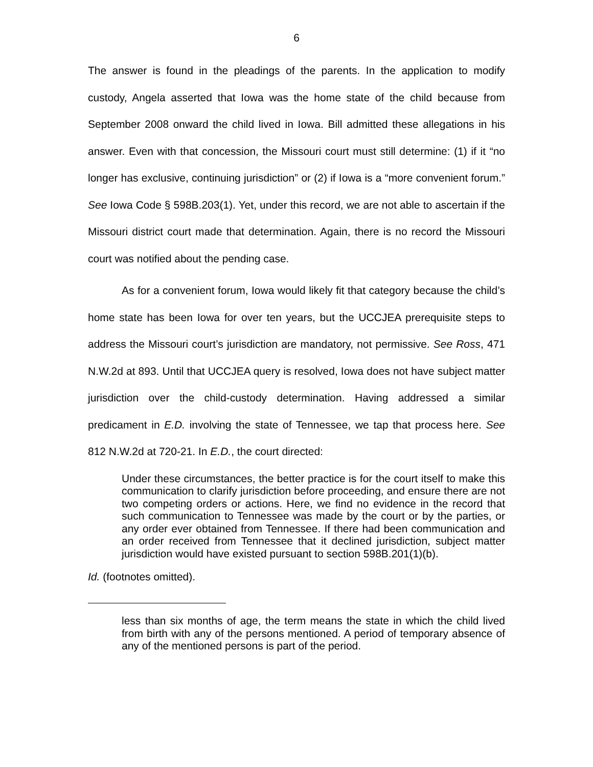6
The answer is found in the pleadings of the parents. In the application to modify custody, Angela asserted that Iowa was the home state of the child because from September 2008 onward the child lived in Iowa. Bill admitted these allegations in his answer. Even with that concession, the Missouri court must still determine: (1) if it “no longer has exclusive, continuing jurisdiction” or (2) if Iowa is a “more convenient forum.” See Iowa Code § 598B.203(1). Yet, under this record, we are not able to ascertain if the Missouri district court made that determination. Again, there is no record the Missouri court was notified about the pending case.
As for a convenient forum, Iowa would likely fit that category because the child’s home state has been Iowa for over ten years, but the UCCJEA prerequisite steps to address the Missouri court’s jurisdiction are mandatory, not permissive. See Ross, 471 N.W.2d at 893. Until that UCCJEA query is resolved, Iowa does not have subject matter jurisdiction over the child-custody determination. Having addressed a similar predicament in E.D. involving the state of Tennessee, we tap that process here. See 812 N.W.2d at 720-21. In E.D., the court directed:
Under these circumstances, the better practice is for the court itself to make this communication to clarify jurisdiction before proceeding, and ensure there are not two competing orders or actions. Here, we find no evidence in the record that such communication to Tennessee was made by the court or by the parties, or any order ever obtained from Tennessee. If there had been communication and an order received from Tennessee that it declined jurisdiction, subject matter jurisdiction would have existed pursuant to section 598B.201(1)(b).
Id. (footnotes omitted).
less than six months of age, the term means the state in which the child lived from birth with any of the persons mentioned. A period of temporary absence of any of the mentioned persons is part of the period.